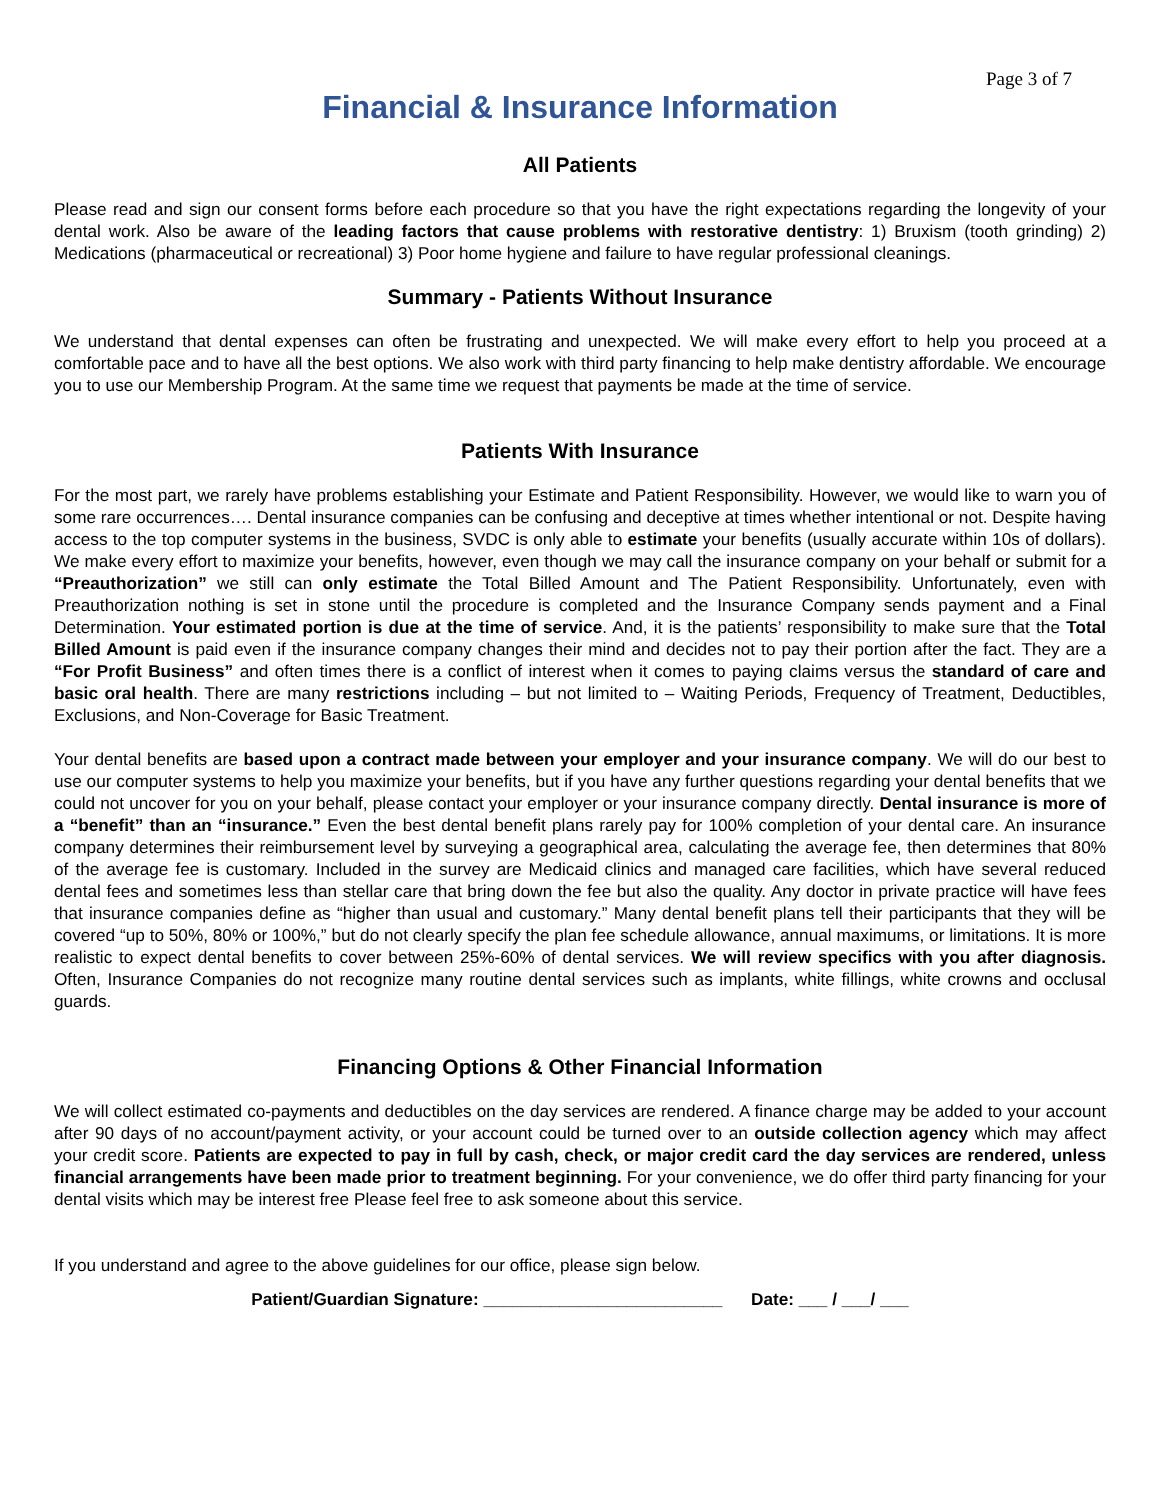Page 3 of 7
Financial & Insurance Information
All Patients
Please read and sign our consent forms before each procedure so that you have the right expectations regarding the longevity of your dental work. Also be aware of the leading factors that cause problems with restorative dentistry: 1) Bruxism (tooth grinding) 2) Medications (pharmaceutical or recreational) 3) Poor home hygiene and failure to have regular professional cleanings.
Summary - Patients Without Insurance
We understand that dental expenses can often be frustrating and unexpected. We will make every effort to help you proceed at a comfortable pace and to have all the best options. We also work with third party financing to help make dentistry affordable. We encourage you to use our Membership Program. At the same time we request that payments be made at the time of service.
Patients With Insurance
For the most part, we rarely have problems establishing your Estimate and Patient Responsibility. However, we would like to warn you of some rare occurrences…. Dental insurance companies can be confusing and deceptive at times whether intentional or not. Despite having access to the top computer systems in the business, SVDC is only able to estimate your benefits (usually accurate within 10s of dollars). We make every effort to maximize your benefits, however, even though we may call the insurance company on your behalf or submit for a “Preauthorization” we still can only estimate the Total Billed Amount and The Patient Responsibility. Unfortunately, even with Preauthorization nothing is set in stone until the procedure is completed and the Insurance Company sends payment and a Final Determination. Your estimated portion is due at the time of service. And, it is the patients’ responsibility to make sure that the Total Billed Amount is paid even if the insurance company changes their mind and decides not to pay their portion after the fact. They are a “For Profit Business” and often times there is a conflict of interest when it comes to paying claims versus the standard of care and basic oral health. There are many restrictions including – but not limited to – Waiting Periods, Frequency of Treatment, Deductibles, Exclusions, and Non-Coverage for Basic Treatment.
Your dental benefits are based upon a contract made between your employer and your insurance company. We will do our best to use our computer systems to help you maximize your benefits, but if you have any further questions regarding your dental benefits that we could not uncover for you on your behalf, please contact your employer or your insurance company directly. Dental insurance is more of a “benefit” than an “insurance.” Even the best dental benefit plans rarely pay for 100% completion of your dental care. An insurance company determines their reimbursement level by surveying a geographical area, calculating the average fee, then determines that 80% of the average fee is customary. Included in the survey are Medicaid clinics and managed care facilities, which have several reduced dental fees and sometimes less than stellar care that bring down the fee but also the quality. Any doctor in private practice will have fees that insurance companies define as “higher than usual and customary.” Many dental benefit plans tell their participants that they will be covered “up to 50%, 80% or 100%,” but do not clearly specify the plan fee schedule allowance, annual maximums, or limitations. It is more realistic to expect dental benefits to cover between 25%-60% of dental services. We will review specifics with you after diagnosis. Often, Insurance Companies do not recognize many routine dental services such as implants, white fillings, white crowns and occlusal guards.
Financing Options & Other Financial Information
We will collect estimated co-payments and deductibles on the day services are rendered. A finance charge may be added to your account after 90 days of no account/payment activity, or your account could be turned over to an outside collection agency which may affect your credit score. Patients are expected to pay in full by cash, check, or major credit card the day services are rendered, unless financial arrangements have been made prior to treatment beginning. For your convenience, we do offer third party financing for your dental visits which may be interest free Please feel free to ask someone about this service.
If you understand and agree to the above guidelines for our office, please sign below.
Patient/Guardian Signature: _________________________ Date: ___ / ___/ ___